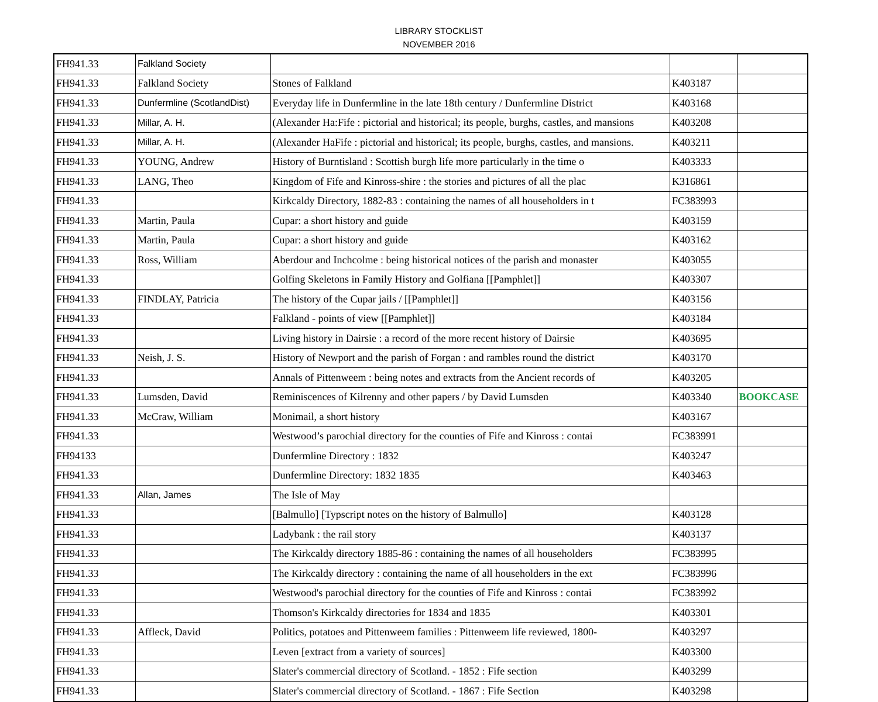LIBRARY STOCKLIST
NOVEMBER 2016
| FH941.33 | Falkland Society | | | |
| FH941.33 | Falkland Society | Stones of Falkland | K403187 | |
| FH941.33 | Dunfermline (ScotlandDist) | Everyday life in Dunfermline in the late 18th century / Dunfermline District | K403168 | |
| FH941.33 | Millar, A. H. | (Alexander Ha:Fife : pictorial and historical; its people, burghs, castles, and mansions | K403208 | |
| FH941.33 | Millar, A. H. | (Alexander HaFife : pictorial and historical; its people, burghs, castles, and mansions. | K403211 | |
| FH941.33 | YOUNG, Andrew | History of Burntisland : Scottish burgh life more particularly in the time o | K403333 | |
| FH941.33 | LANG, Theo | Kingdom of Fife and Kinross-shire : the stories and pictures of all the plac | K316861 | |
| FH941.33 | | Kirkcaldy Directory, 1882-83 : containing the names of all householders in t | FC383993 | |
| FH941.33 | Martin, Paula | Cupar: a short history and guide | K403159 | |
| FH941.33 | Martin, Paula | Cupar: a short history and guide | K403162 | |
| FH941.33 | Ross, William | Aberdour and Inchcolme : being historical notices of the parish and monaster | K403055 | |
| FH941.33 | | Golfing Skeletons in Family History and Golfiana [[Pamphlet]] | K403307 | |
| FH941.33 | FINDLAY, Patricia | The history of the Cupar jails / [[Pamphlet]] | K403156 | |
| FH941.33 | | Falkland - points of view [[Pamphlet]] | K403184 | |
| FH941.33 | | Living history in Dairsie : a record of the more recent history of Dairsie | K403695 | |
| FH941.33 | Neish, J. S. | History of Newport and the parish of Forgan : and rambles round the district | K403170 | |
| FH941.33 | | Annals of Pittenweem : being notes and extracts from the Ancient records of | K403205 | |
| FH941.33 | Lumsden, David | Reminiscences of Kilrenny and other papers / by David Lumsden | K403340 | BOOKCASE |
| FH941.33 | McCraw, William | Monimail, a short history | K403167 | |
| FH941.33 | | Westwood’s parochial directory for the counties of Fife and Kinross : contai | FC383991 | |
| FH94133 | | Dunfermline Directory : 1832 | K403247 | |
| FH941.33 | | Dunfermline Directory: 1832 1835 | K403463 | |
| FH941.33 | Allan, James | The Isle of May | | |
| FH941.33 | | [Balmullo] [Typscript notes on the history of Balmullo] | K403128 | |
| FH941.33 | | Ladybank : the rail story | K403137 | |
| FH941.33 | | The Kirkcaldy directory 1885-86 : containing the names of all householders | FC383995 | |
| FH941.33 | | The Kirkcaldy directory : containing the name of all householders in the ext | FC383996 | |
| FH941.33 | | Westwood's parochial directory for the counties of Fife and Kinross : contai | FC383992 | |
| FH941.33 | | Thomson's Kirkcaldy directories for 1834 and 1835 | K403301 | |
| FH941.33 | Affleck, David | Politics, potatoes and Pittenweem families : Pittenweem life reviewed, 1800- | K403297 | |
| FH941.33 | | Leven [extract from a variety of sources] | K403300 | |
| FH941.33 | | Slater's commercial directory of Scotland. - 1852 : Fife section | K403299 | |
| FH941.33 | | Slater's commercial directory of Scotland. - 1867 : Fife Section | K403298 | |